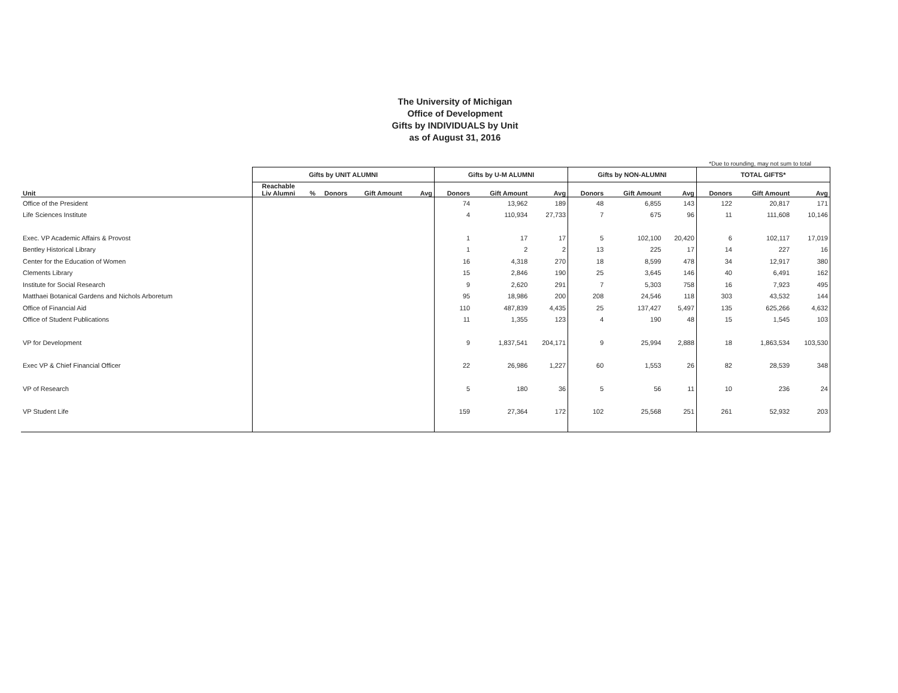The University of Michigan
Office of Development
Gifts by INDIVIDUALS by Unit
as of August 31, 2016
*Due to rounding, may not sum to total
| | Gifts by UNIT ALUMNI | | | | | Gifts by U-M ALUMNI | | | Gifts by NON-ALUMNI | | | TOTAL GIFTS* | | |
| --- | --- | --- | --- | --- | --- | --- | --- | --- | --- | --- | --- | --- | --- | --- |
| Unit | Reachable Liv Alumni | % | Donors | Gift Amount | Avg | Donors | Gift Amount | Avg | Donors | Gift Amount | Avg | Donors | Gift Amount | Avg |
| Office of the President | | | | | | 74 | 13,962 | 189 | 48 | 6,855 | 143 | 122 | 20,817 | 171 |
| Life Sciences Institute | | | | | | 4 | 110,934 | 27,733 | 7 | 675 | 96 | 11 | 111,608 | 10,146 |
| Exec. VP Academic Affairs & Provost | | | | | | 1 | 17 | 17 | 5 | 102,100 | 20,420 | 6 | 102,117 | 17,019 |
| Bentley Historical Library | | | | | | 1 | 2 | 2 | 13 | 225 | 17 | 14 | 227 | 16 |
| Center for the Education of Women | | | | | | 16 | 4,318 | 270 | 18 | 8,599 | 478 | 34 | 12,917 | 380 |
| Clements Library | | | | | | 15 | 2,846 | 190 | 25 | 3,645 | 146 | 40 | 6,491 | 162 |
| Institute for Social Research | | | | | | 9 | 2,620 | 291 | 7 | 5,303 | 758 | 16 | 7,923 | 495 |
| Matthaei Botanical Gardens and Nichols Arboretum | | | | | | 95 | 18,986 | 200 | 208 | 24,546 | 118 | 303 | 43,532 | 144 |
| Office of Financial Aid | | | | | | 110 | 487,839 | 4,435 | 25 | 137,427 | 5,497 | 135 | 625,266 | 4,632 |
| Office of Student Publications | | | | | | 11 | 1,355 | 123 | 4 | 190 | 48 | 15 | 1,545 | 103 |
| VP for Development | | | | | | 9 | 1,837,541 | 204,171 | 9 | 25,994 | 2,888 | 18 | 1,863,534 | 103,530 |
| Exec VP & Chief Financial Officer | | | | | | 22 | 26,986 | 1,227 | 60 | 1,553 | 26 | 82 | 28,539 | 348 |
| VP of Research | | | | | | 5 | 180 | 36 | 5 | 56 | 11 | 10 | 236 | 24 |
| VP Student Life | | | | | | 159 | 27,364 | 172 | 102 | 25,568 | 251 | 261 | 52,932 | 203 |